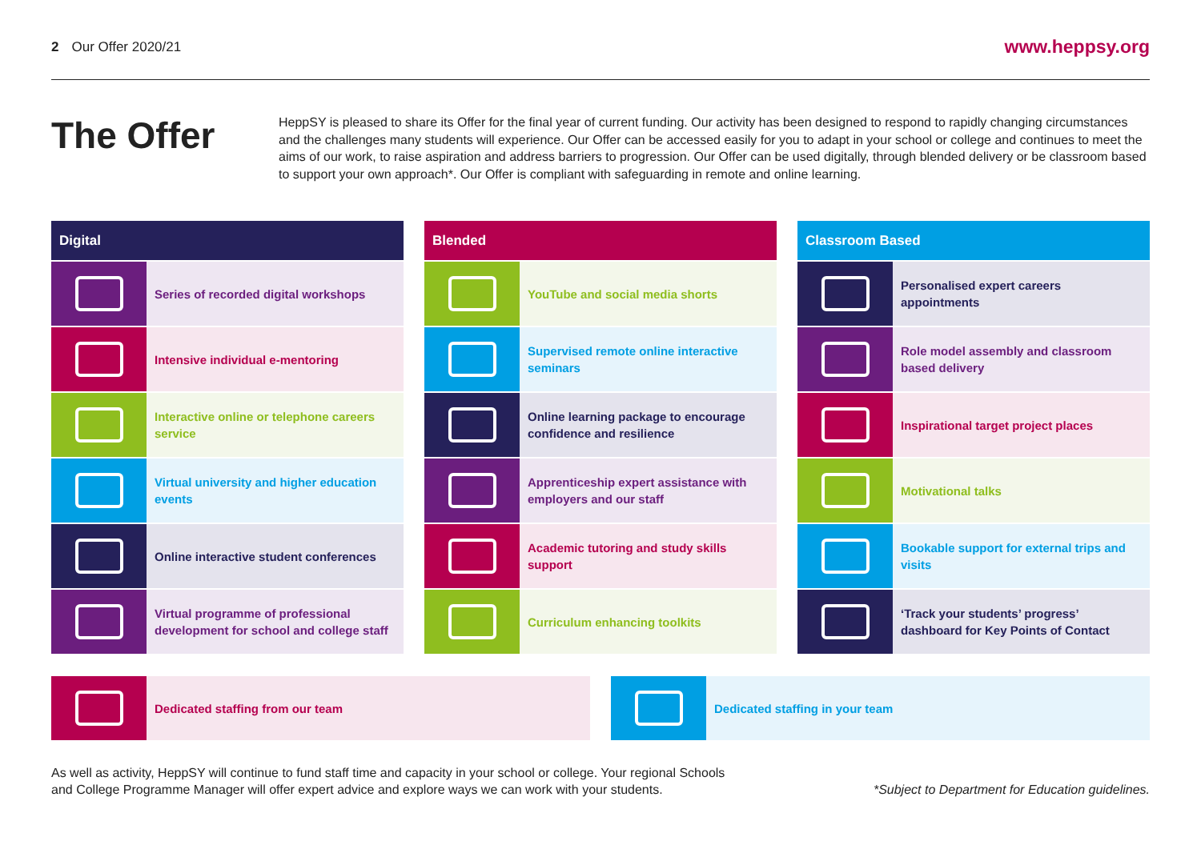2 Our Offer 2020/21
www.heppsy.org
The Offer
HeppSY is pleased to share its Offer for the final year of current funding. Our activity has been designed to respond to rapidly changing circumstances and the challenges many students will experience. Our Offer can be accessed easily for you to adapt in your school or college and continues to meet the aims of our work, to raise aspiration and address barriers to progression. Our Offer can be used digitally, through blended delivery or be classroom based to support your own approach*. Our Offer is compliant with safeguarding in remote and online learning.
Digital
Series of recorded digital workshops
Intensive individual e-mentoring
Interactive online or telephone careers service
Virtual university and higher education events
Online interactive student conferences
Virtual programme of professional development for school and college staff
Blended
YouTube and social media shorts
Supervised remote online interactive seminars
Online learning package to encourage confidence and resilience
Apprenticeship expert assistance with employers and our staff
Academic tutoring and study skills support
Curriculum enhancing toolkits
Classroom Based
Personalised expert careers appointments
Role model assembly and classroom based delivery
Inspirational target project places
Motivational talks
Bookable support for external trips and visits
‘Track your students’ progress’ dashboard for Key Points of Contact
Dedicated staffing from our team
Dedicated staffing in your team
As well as activity, HeppSY will continue to fund staff time and capacity in your school or college. Your regional Schools
and College Programme Manager will offer expert advice and explore ways we can work with your students.
*Subject to Department for Education guidelines.